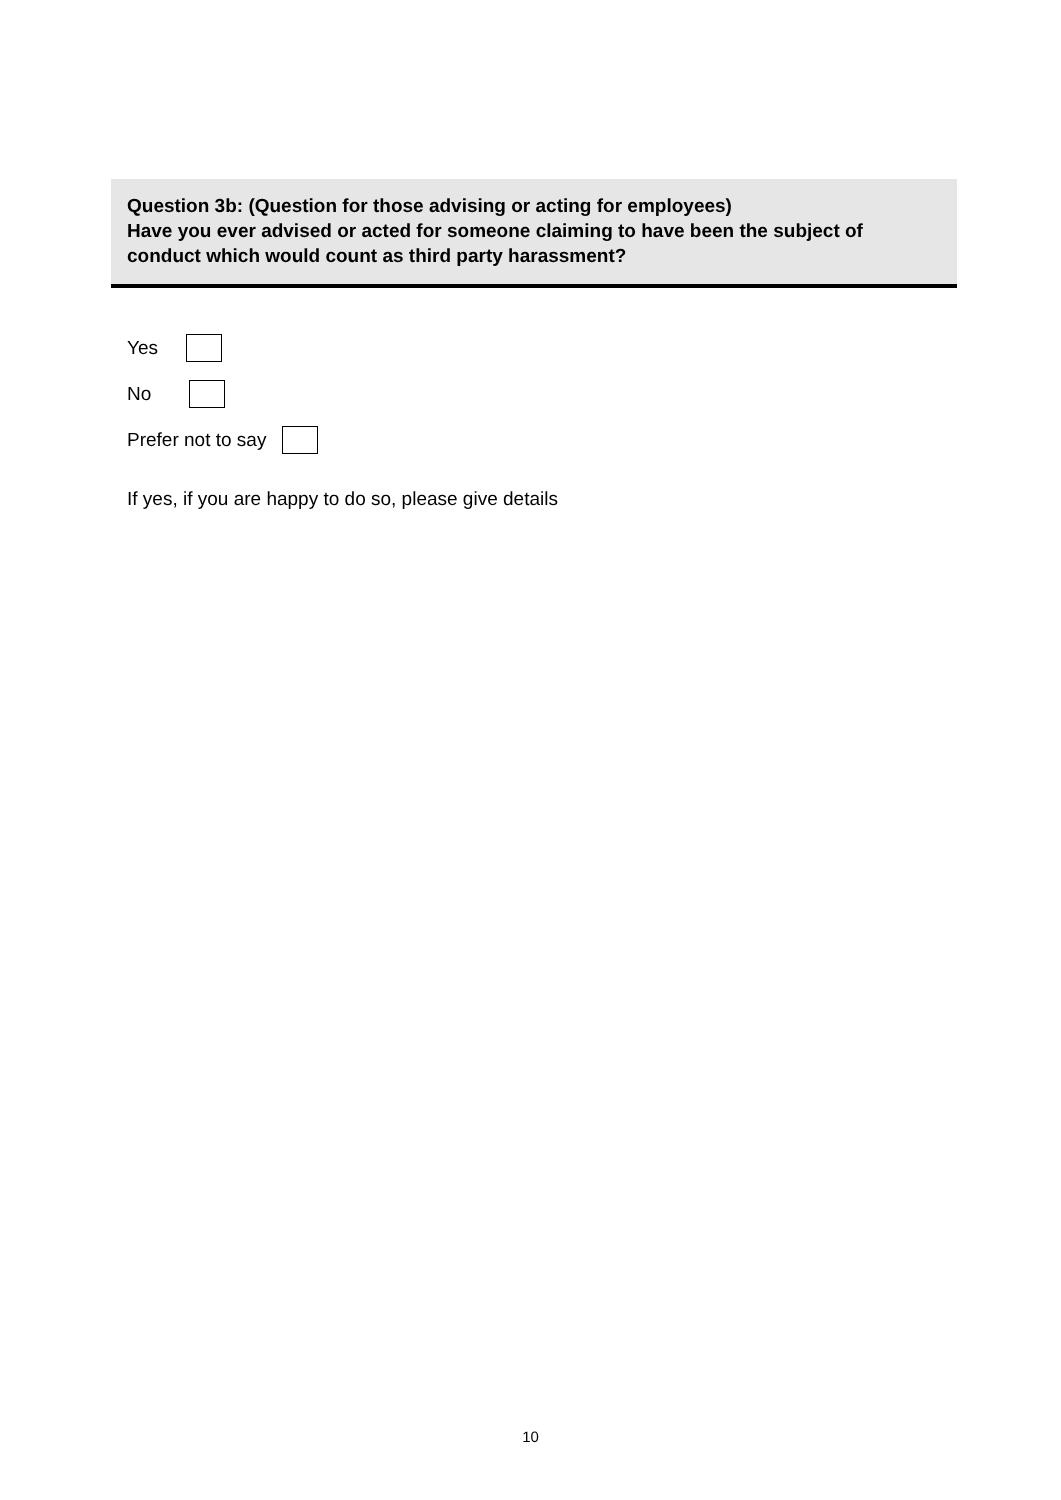Question 3b: (Question for those advising or acting for employees)
Have you ever advised or acted for someone claiming to have been the subject of conduct which would count as third party harassment?
Yes
No
Prefer not to say
If yes, if you are happy to do so, please give details
10